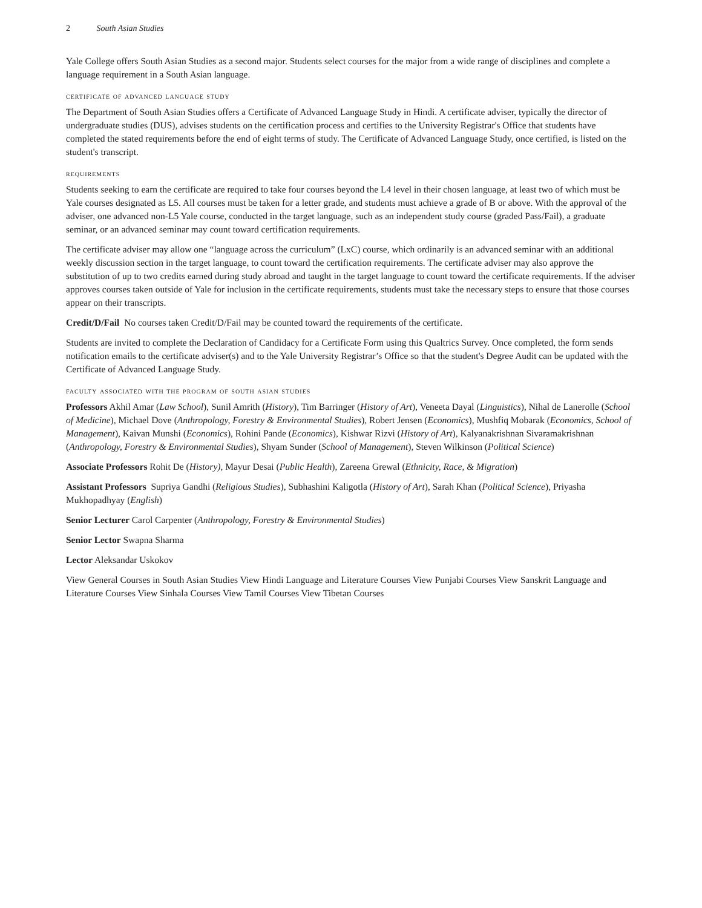2 South Asian Studies
Yale College offers South Asian Studies as a second major. Students select courses for the major from a wide range of disciplines and complete a language requirement in a South Asian language.
certificate of advanced language study
The Department of South Asian Studies offers a Certificate of Advanced Language Study in Hindi. A certificate adviser, typically the director of undergraduate studies (DUS), advises students on the certification process and certifies to the University Registrar's Office that students have completed the stated requirements before the end of eight terms of study. The Certificate of Advanced Language Study, once certified, is listed on the student's transcript.
requirements
Students seeking to earn the certificate are required to take four courses beyond the L4 level in their chosen language, at least two of which must be Yale courses designated as L5. All courses must be taken for a letter grade, and students must achieve a grade of B or above. With the approval of the adviser, one advanced non-L5 Yale course, conducted in the target language, such as an independent study course (graded Pass/Fail), a graduate seminar, or an advanced seminar may count toward certification requirements.
The certificate adviser may allow one “language across the curriculum” (LxC) course, which ordinarily is an advanced seminar with an additional weekly discussion section in the target language, to count toward the certification requirements. The certificate adviser may also approve the substitution of up to two credits earned during study abroad and taught in the target language to count toward the certificate requirements. If the adviser approves courses taken outside of Yale for inclusion in the certificate requirements, students must take the necessary steps to ensure that those courses appear on their transcripts.
Credit/D/Fail No courses taken Credit/D/Fail may be counted toward the requirements of the certificate.
Students are invited to complete the Declaration of Candidacy for a Certificate Form using this Qualtrics Survey. Once completed, the form sends notification emails to the certificate adviser(s) and to the Yale University Registrar’s Office so that the student's Degree Audit can be updated with the Certificate of Advanced Language Study.
faculty associated with the program of south asian studies
Professors Akhil Amar (Law School), Sunil Amrith (History), Tim Barringer (History of Art), Veneeta Dayal (Linguistics), Nihal de Lanerolle (School of Medicine), Michael Dove (Anthropology, Forestry & Environmental Studies), Robert Jensen (Economics), Mushfiq Mobarak (Economics, School of Management), Kaivan Munshi (Economics), Rohini Pande (Economics), Kishwar Rizvi (History of Art), Kalyanakrishnan Sivaramakrishnan (Anthropology, Forestry & Environmental Studies), Shyam Sunder (School of Management), Steven Wilkinson (Political Science)
Associate Professors Rohit De (History), Mayur Desai (Public Health), Zareena Grewal (Ethnicity, Race, & Migration)
Assistant Professors Supriya Gandhi (Religious Studies), Subhashini Kaligotla (History of Art), Sarah Khan (Political Science), Priyasha Mukhopadhyay (English)
Senior Lecturer Carol Carpenter (Anthropology, Forestry & Environmental Studies)
Senior Lector Swapna Sharma
Lector Aleksandar Uskokov
View General Courses in South Asian Studies View Hindi Language and Literature Courses View Punjabi Courses View Sanskrit Language and Literature Courses View Sinhala Courses View Tamil Courses View Tibetan Courses